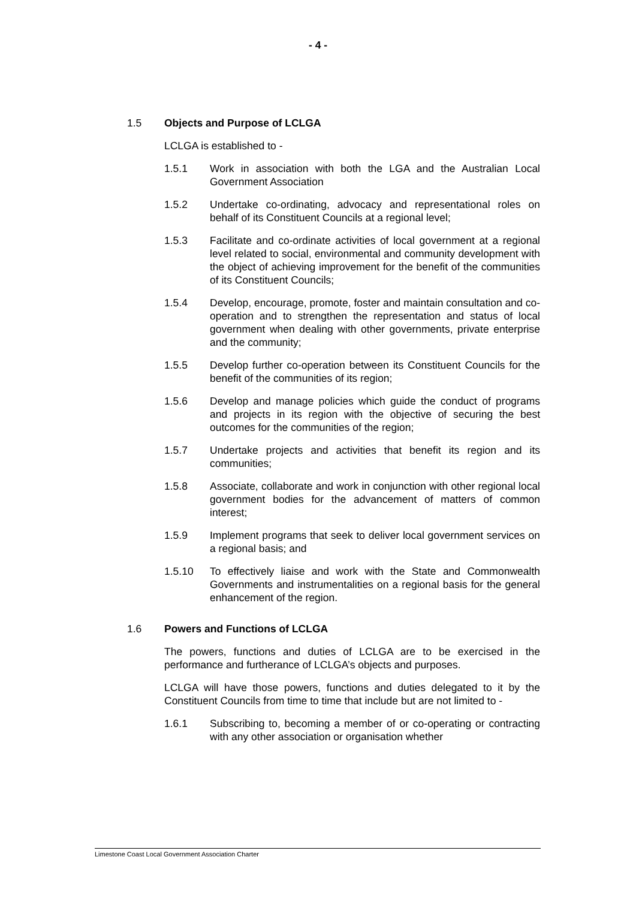- 4 -
1.5 Objects and Purpose of LCLGA
LCLGA is established to -
1.5.1 Work in association with both the LGA and the Australian Local Government Association
1.5.2 Undertake co-ordinating, advocacy and representational roles on behalf of its Constituent Councils at a regional level;
1.5.3 Facilitate and co-ordinate activities of local government at a regional level related to social, environmental and community development with the object of achieving improvement for the benefit of the communities of its Constituent Councils;
1.5.4 Develop, encourage, promote, foster and maintain consultation and co-operation and to strengthen the representation and status of local government when dealing with other governments, private enterprise and the community;
1.5.5 Develop further co-operation between its Constituent Councils for the benefit of the communities of its region;
1.5.6 Develop and manage policies which guide the conduct of programs and projects in its region with the objective of securing the best outcomes for the communities of the region;
1.5.7 Undertake projects and activities that benefit its region and its communities;
1.5.8 Associate, collaborate and work in conjunction with other regional local government bodies for the advancement of matters of common interest;
1.5.9 Implement programs that seek to deliver local government services on a regional basis; and
1.5.10 To effectively liaise and work with the State and Commonwealth Governments and instrumentalities on a regional basis for the general enhancement of the region.
1.6 Powers and Functions of LCLGA
The powers, functions and duties of LCLGA are to be exercised in the performance and furtherance of LCLGA’s objects and purposes.
LCLGA will have those powers, functions and duties delegated to it by the Constituent Councils from time to time that include but are not limited to -
1.6.1 Subscribing to, becoming a member of or co-operating or contracting with any other association or organisation whether
Limestone Coast Local Government Association Charter